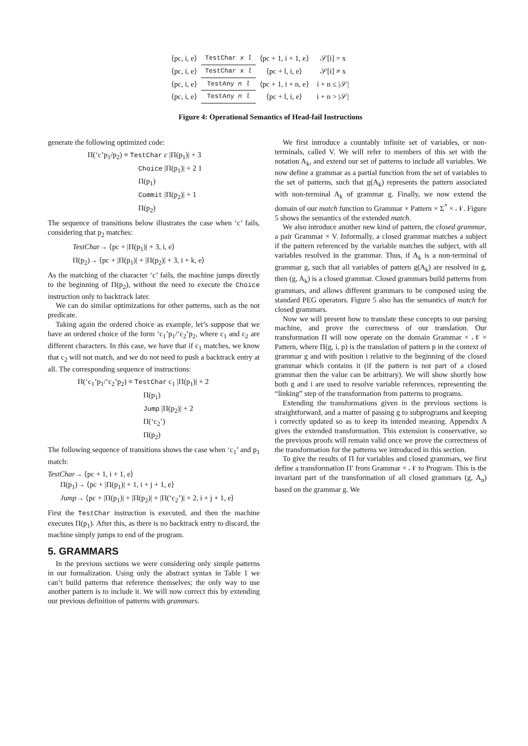| ⟨pc, i, e⟩ | TestChar x l | ⟨pc + 1, i + 1, e⟩ | 𝒮[i] = x |
| ⟨pc, i, e⟩ | TestChar x l | ⟨pc + l, i, e⟩ | 𝒮[i] ≠ x |
| ⟨pc, i, e⟩ | TestAny n l | ⟨pc + 1, i + n, e⟩ | i + n ≤ /𝒮/ |
| ⟨pc, i, e⟩ | TestAny n l | ⟨pc + l, i, e⟩ | i + n > /𝒮/ |
Figure 4: Operational Semantics of Head-fail Instructions
generate the following optimized code:
Π(‘c’p<sub>1</sub>/p<sub>2</sub>) ≡ TestChar c |Π(p<sub>1</sub>)| + 3
Choice |Π(p<sub>1</sub>)| + 2 1
Π(p<sub>1</sub>)
Commit |Π(p<sub>2</sub>)| + 1
Π(p<sub>2</sub>)
The sequence of transitions below illustrates the case when ‘c’ fails, considering that p<sub>2</sub> matches:
TestChar→ ⟨pc + |Π(p<sub>1</sub>)| + 3, i, e⟩
Π(p<sub>2</sub>)→ ⟨pc + |Π(p<sub>1</sub>)| + |Π(p<sub>2</sub>)| + 3, i + k, e⟩
As the matching of the character ‘c’ fails, the machine jumps directly to the beginning of Π(p<sub>2</sub>), without the need to execute the Choice instruction only to backtrack later.
We can do similar optimizations for other patterns, such as the not predicate.
Taking again the ordered choice as example, let’s suppose that we have an ordered choice of the form ‘c<sub>1</sub>’p<sub>1</sub>/‘c<sub>2</sub>’p<sub>2</sub>, where c<sub>1</sub> and c<sub>2</sub> are different characters. In this case, we have that if c<sub>1</sub> matches, we know that c<sub>2</sub> will not match, and we do not need to push a backtrack entry at all. The corresponding sequence of instructions:
Π(‘c<sub>1</sub>’p<sub>1</sub>/‘c<sub>2</sub>’p<sub>2</sub>) ≡ TestChar c<sub>1</sub> |Π(p<sub>1</sub>)| + 2
Π(p<sub>1</sub>)
Jump |Π(p<sub>2</sub>)| + 2
Π(‘c<sub>2</sub>’)
Π(p<sub>2</sub>)
The following sequence of transitions shows the case when ‘c<sub>1</sub>’ and p<sub>1</sub> match:
TestChar→ ⟨pc + 1, i + 1, e⟩
Π(p<sub>1</sub>)→ ⟨pc + |Π(p<sub>1</sub>)| + 1, i + j + 1, e⟩
Jump→ ⟨pc + |Π(p<sub>1</sub>)| + |Π(p<sub>2</sub>)| + |Π(‘c<sub>2</sub>’)| + 2, i + j + 1, e⟩
First the TestChar instruction is executed, and then the machine executes Π(p<sub>1</sub>). After this, as there is no backtrack entry to discard, the machine simply jumps to end of the program.
5. GRAMMARS
In the previous sections we were considering only simple patterns in our formalization. Using only the abstract syntax in Table 1 we can’t build patterns that reference themselves; the only way to use another pattern is to include it. We will now correct this by extending our previous definition of patterns with grammars.
We first introduce a countably infinite set of variables, or non-terminals, called V. We will refer to members of this set with the notation A<sub>k</sub>, and extend our set of patterns to include all variables. We now define a grammar as a partial function from the set of variables to the set of patterns, such that g(A<sub>k</sub>) represents the pattern associated with non-terminal A<sub>k</sub> of grammar g. Finally, we now extend the domain of our match function to Grammar × Pattern × Σ<sup>*</sup> × 𝒩. Figure 5 shows the semantics of the extended match.
We also introduce another new kind of pattern, the closed grammar, a pair Grammar × V. Informally, a closed grammar matches a subject if the pattern referenced by the variable matches the subject, with all variables resolved in the grammar. Thus, if A<sub>k</sub> is a non-terminal of grammar g, such that all variables of pattern g(A<sub>k</sub>) are resolved in g, then (g, A<sub>k</sub>) is a closed grammar. Closed grammars build patterns from grammars, and allows different grammars to be composed using the standard PEG operators. Figure 5 also has the semantics of match for closed grammars.
Now we will present how to translate these concepts to our parsing machine, and prove the correctness of our translation. Our transformation Π will now operate on the domain Grammar × 𝒩 × Pattern, where Π(g, i, p) is the translation of pattern p in the context of grammar g and with position i relative to the beginning of the closed grammar which contains it (if the pattern is not part of a closed grammar then the value can be arbitrary). We will show shortly how both g and i are used to resolve variable references, representing the “linking” step of the transformation from patterns to programs.
Extending the transformations given in the previous sections is straightforward, and a matter of passing g to subprograms and keeping i correctly updated so as to keep its intended meaning. Appendix A gives the extended transformation. This extension is conservative, so the previous proofs will remain valid once we prove the correctness of the transformation for the patterns we introduced in this section.
To give the results of Π for variables and closed grammars, we first define a transformation Π′ from Grammar × 𝒩 to Program. This is the invariant part of the transformation of all closed grammars (g, A<sub>n</sub>) based on the grammar g. We